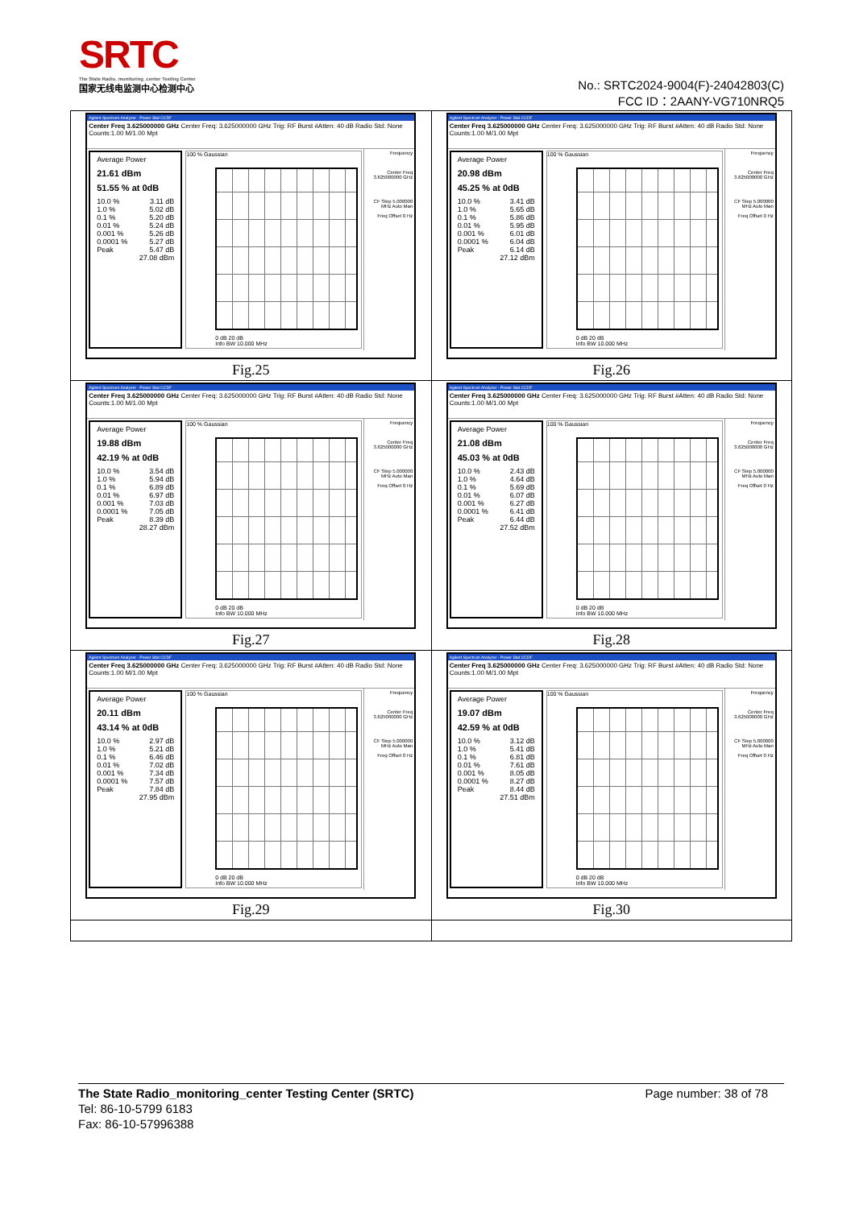SRTC
The State Radio_monitoring_center Testing Center
国家无线电监测中心检测中心
No.: SRTC2024-9004(F)-24042803(C)
FCC ID：2AANY-VG710NRQ5
| Agilent Spectrum Analyzer - Power Stat CCDF Center Freq 3.625000000 GHz Center Freq: 3.625000000 GHz Trig: RF Burst #Atten: 40 dB Radio Std: None Counts:1.00 M/1.00 Mpt Average Power 21.61 dBm 51.55 % at 0dB 10.0 % 3.11 dB 1.0 % 5.02 dB 0.1 % 5.20 dB 0.01 % 5.24 dB 0.001 % 5.26 dB 0.0001 % 5.27 dB Peak 5.47 dB 27.08 dBm 100 % Gaussian 0 dB 20 dB Info BW 10.000 MHz Frequency Center Freq 3.625000000 GHz CF Step 5.000000 MHz Auto Man Freq Offset 0 Hz Fig.25 | Agilent Spectrum Analyzer - Power Stat CCDF Center Freq 3.625000000 GHz Center Freq: 3.625000000 GHz Trig: RF Burst #Atten: 40 dB Radio Std: None Counts:1.00 M/1.00 Mpt Average Power 20.98 dBm 45.25 % at 0dB 10.0 % 3.41 dB 1.0 % 5.65 dB 0.1 % 5.86 dB 0.01 % 5.95 dB 0.001 % 6.01 dB 0.0001 % 6.04 dB Peak 6.14 dB 27.12 dBm 100 % Gaussian 0 dB 20 dB Info BW 10.000 MHz Frequency Center Freq 3.625000000 GHz CF Step 5.000000 MHz Auto Man Freq Offset 0 Hz Fig.26 |
| Agilent Spectrum Analyzer - Power Stat CCDF Center Freq 3.625000000 GHz Center Freq: 3.625000000 GHz Trig: RF Burst #Atten: 40 dB Radio Std: None Counts:1.00 M/1.00 Mpt Average Power 19.88 dBm 42.19 % at 0dB 10.0 % 3.54 dB 1.0 % 5.94 dB 0.1 % 6.89 dB 0.01 % 6.97 dB 0.001 % 7.03 dB 0.0001 % 7.05 dB Peak 8.39 dB 28.27 dBm 100 % Gaussian 0 dB 20 dB Info BW 10.000 MHz Frequency Center Freq 3.625000000 GHz CF Step 5.000000 MHz Auto Man Freq Offset 0 Hz Fig.27 | Agilent Spectrum Analyzer - Power Stat CCDF Center Freq 3.625000000 GHz Center Freq: 3.625000000 GHz Trig: RF Burst #Atten: 40 dB Radio Std: None Counts:1.00 M/1.00 Mpt Average Power 21.08 dBm 45.03 % at 0dB 10.0 % 2.43 dB 1.0 % 4.64 dB 0.1 % 5.69 dB 0.01 % 6.07 dB 0.001 % 6.27 dB 0.0001 % 6.41 dB Peak 6.44 dB 27.52 dBm 100 % Gaussian 0 dB 20 dB Info BW 10.000 MHz Frequency Center Freq 3.625000000 GHz CF Step 5.000000 MHz Auto Man Freq Offset 0 Hz Fig.28 |
| Agilent Spectrum Analyzer - Power Stat CCDF Center Freq 3.625000000 GHz Center Freq: 3.625000000 GHz Trig: RF Burst #Atten: 40 dB Radio Std: None Counts:1.00 M/1.00 Mpt Average Power 20.11 dBm 43.14 % at 0dB 10.0 % 2.97 dB 1.0 % 5.21 dB 0.1 % 6.46 dB 0.01 % 7.02 dB 0.001 % 7.34 dB 0.0001 % 7.57 dB Peak 7.84 dB 27.95 dBm 100 % Gaussian 0 dB 20 dB Info BW 10.000 MHz Frequency Center Freq 3.625000000 GHz CF Step 5.000000 MHz Auto Man Freq Offset 0 Hz Fig.29 | Agilent Spectrum Analyzer - Power Stat CCDF Center Freq 3.625000000 GHz Center Freq: 3.625000000 GHz Trig: RF Burst #Atten: 40 dB Radio Std: None Counts:1.00 M/1.00 Mpt Average Power 19.07 dBm 42.59 % at 0dB 10.0 % 3.12 dB 1.0 % 5.41 dB 0.1 % 6.81 dB 0.01 % 7.61 dB 0.001 % 8.05 dB 0.0001 % 8.27 dB Peak 8.44 dB 27.51 dBm 100 % Gaussian 0 dB 20 dB Info BW 10.000 MHz Frequency Center Freq 3.625000000 GHz CF Step 5.000000 MHz Auto Man Freq Offset 0 Hz Fig.30 |
The State Radio_monitoring_center Testing Center (SRTC) Page number: 38 of 78
Tel: 86-10-5799 6183
Fax: 86-10-57996388